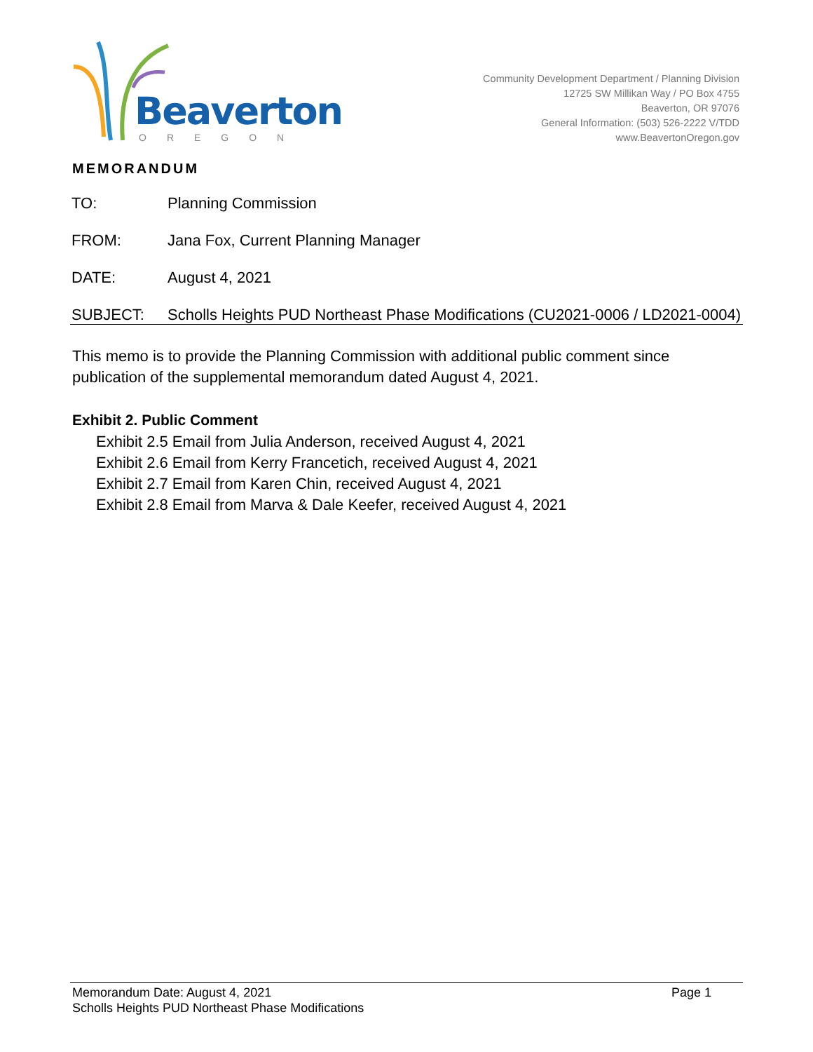Beaverton
OREGON
Community Development Department / Planning Division
12725 SW Millikan Way / PO Box 4755
Beaverton, OR 97076
General Information: (503) 526-2222 V/TDD
www.BeavertonOregon.gov
MEMORANDUM
| TO: | Planning Commission |
| FROM: | Jana Fox, Current Planning Manager |
| DATE: | August 4, 2021 |
| SUBJECT: | Scholls Heights PUD Northeast Phase Modifications (CU2021-0006 / LD2021-0004) |
This memo is to provide the Planning Commission with additional public comment since publication of the supplemental memorandum dated August 4, 2021.
Exhibit 2. Public Comment
Exhibit 2.5 Email from Julia Anderson, received August 4, 2021
Exhibit 2.6 Email from Kerry Francetich, received August 4, 2021
Exhibit 2.7 Email from Karen Chin, received August 4, 2021
Exhibit 2.8 Email from Marva & Dale Keefer, received August 4, 2021
Memorandum Date: August 4, 2021 Page 1
Scholls Heights PUD Northeast Phase Modifications